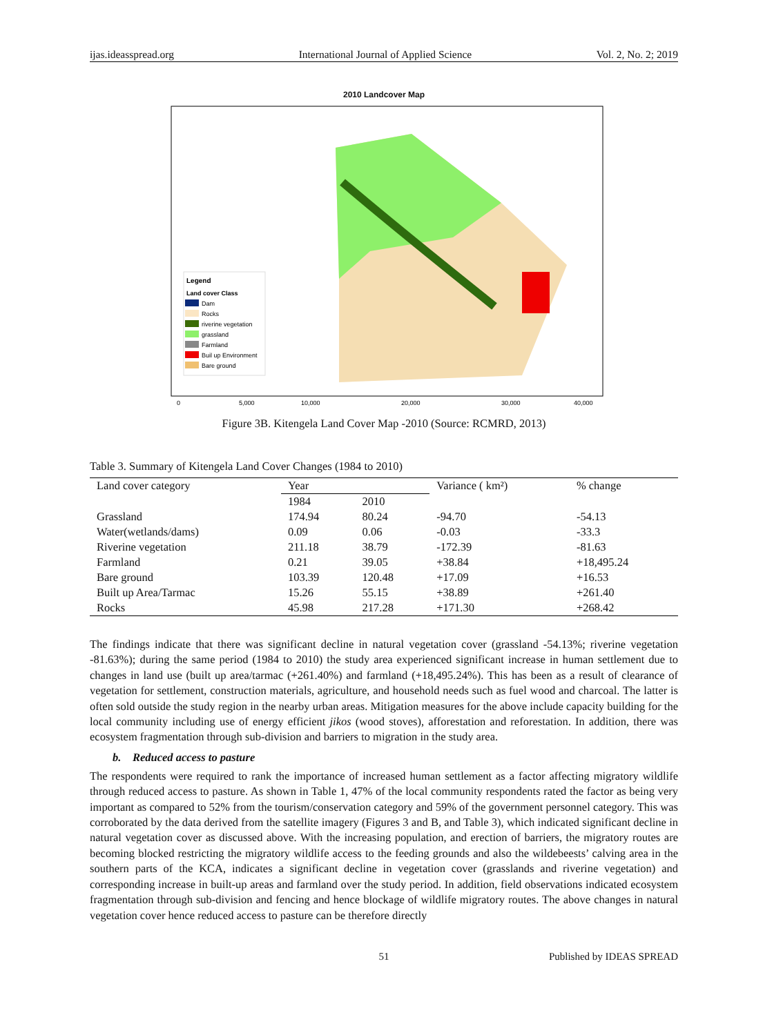ijas.ideasspread.org International Journal of Applied Science Vol. 2, No. 2; 2019
2010 Landcover Map
Legend
Land cover Class
Dam
Rocks
riverine vegetation
grassland
Farmland
Buil up Environment
Bare ground
0
5,000
10,000
20,000
30,000
40,000
Figure 3B. Kitengela Land Cover Map -2010 (Source: RCMRD, 2013)
Table 3. Summary of Kitengela Land Cover Changes (1984 to 2010)
| Land cover category | Year | | Variance ( km²) | % change |
| --- | --- | --- | --- | --- |
| | 1984 | 2010 | | |
| Grassland | 174.94 | 80.24 | -94.70 | -54.13 |
| Water(wetlands/dams) | 0.09 | 0.06 | -0.03 | -33.3 |
| Riverine vegetation | 211.18 | 38.79 | -172.39 | -81.63 |
| Farmland | 0.21 | 39.05 | +38.84 | +18,495.24 |
| Bare ground | 103.39 | 120.48 | +17.09 | +16.53 |
| Built up Area/Tarmac | 15.26 | 55.15 | +38.89 | +261.40 |
| Rocks | 45.98 | 217.28 | +171.30 | +268.42 |
The findings indicate that there was significant decline in natural vegetation cover (grassland -54.13%; riverine vegetation -81.63%); during the same period (1984 to 2010) the study area experienced significant increase in human settlement due to changes in land use (built up area/tarmac (+261.40%) and farmland (+18,495.24%). This has been as a result of clearance of vegetation for settlement, construction materials, agriculture, and household needs such as fuel wood and charcoal. The latter is often sold outside the study region in the nearby urban areas. Mitigation measures for the above include capacity building for the local community including use of energy efficient jikos (wood stoves), afforestation and reforestation. In addition, there was ecosystem fragmentation through sub-division and barriers to migration in the study area.
b. Reduced access to pasture
The respondents were required to rank the importance of increased human settlement as a factor affecting migratory wildlife through reduced access to pasture. As shown in Table 1, 47% of the local community respondents rated the factor as being very important as compared to 52% from the tourism/conservation category and 59% of the government personnel category. This was corroborated by the data derived from the satellite imagery (Figures 3 and B, and Table 3), which indicated significant decline in natural vegetation cover as discussed above. With the increasing population, and erection of barriers, the migratory routes are becoming blocked restricting the migratory wildlife access to the feeding grounds and also the wildebeests’ calving area in the southern parts of the KCA, indicates a significant decline in vegetation cover (grasslands and riverine vegetation) and corresponding increase in built-up areas and farmland over the study period. In addition, field observations indicated ecosystem fragmentation through sub-division and fencing and hence blockage of wildlife migratory routes. The above changes in natural vegetation cover hence reduced access to pasture can be therefore directly
51 Published by IDEAS SPREAD